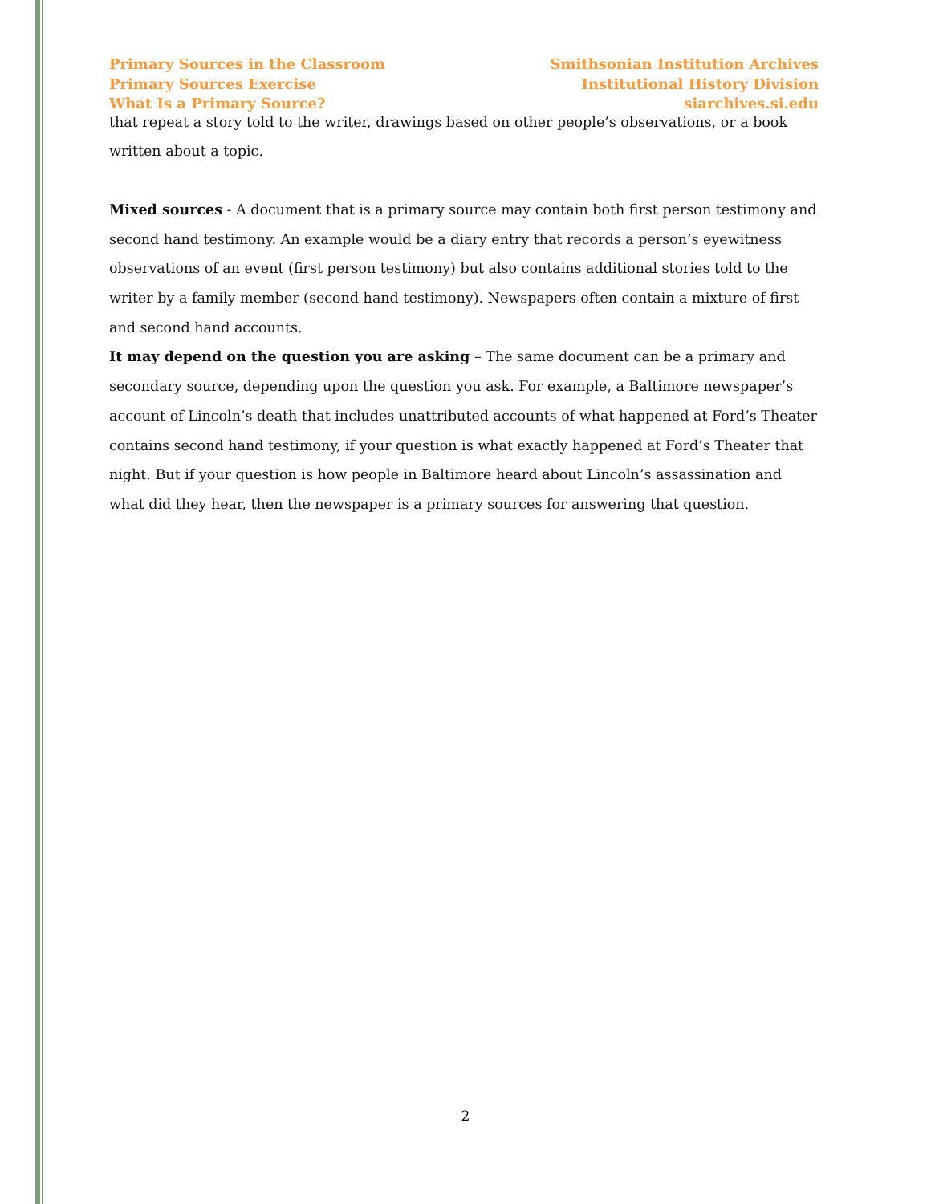Primary Sources in the Classroom
Primary Sources Exercise
What Is a Primary Source?
Smithsonian Institution Archives
Institutional History Division
siarchives.si.edu
that repeat a story told to the writer, drawings based on other people’s observations, or a book written about a topic.
Mixed sources - A document that is a primary source may contain both first person testimony and second hand testimony. An example would be a diary entry that records a person’s eyewitness observations of an event (first person testimony) but also contains additional stories told to the writer by a family member (second hand testimony). Newspapers often contain a mixture of first and second hand accounts.
It may depend on the question you are asking – The same document can be a primary and secondary source, depending upon the question you ask. For example, a Baltimore newspaper’s account of Lincoln’s death that includes unattributed accounts of what happened at Ford’s Theater contains second hand testimony, if your question is what exactly happened at Ford’s Theater that night. But if your question is how people in Baltimore heard about Lincoln’s assassination and what did they hear, then the newspaper is a primary sources for answering that question.
2